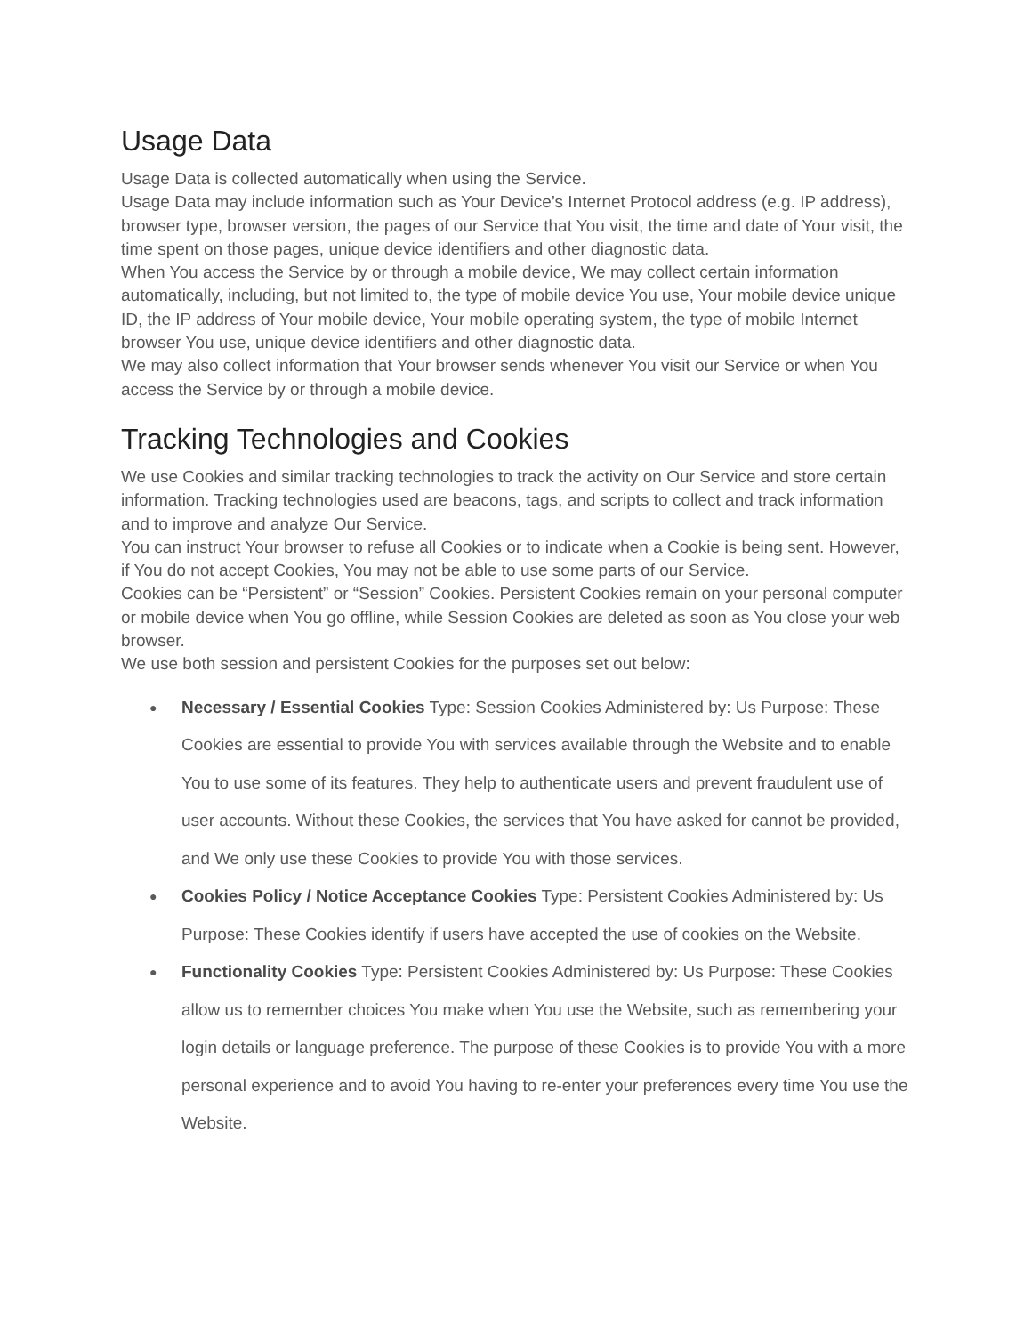Usage Data
Usage Data is collected automatically when using the Service.
Usage Data may include information such as Your Device’s Internet Protocol address (e.g. IP address), browser type, browser version, the pages of our Service that You visit, the time and date of Your visit, the time spent on those pages, unique device identifiers and other diagnostic data.
When You access the Service by or through a mobile device, We may collect certain information automatically, including, but not limited to, the type of mobile device You use, Your mobile device unique ID, the IP address of Your mobile device, Your mobile operating system, the type of mobile Internet browser You use, unique device identifiers and other diagnostic data.
We may also collect information that Your browser sends whenever You visit our Service or when You access the Service by or through a mobile device.
Tracking Technologies and Cookies
We use Cookies and similar tracking technologies to track the activity on Our Service and store certain information. Tracking technologies used are beacons, tags, and scripts to collect and track information and to improve and analyze Our Service.
You can instruct Your browser to refuse all Cookies or to indicate when a Cookie is being sent. However, if You do not accept Cookies, You may not be able to use some parts of our Service.
Cookies can be “Persistent” or “Session” Cookies. Persistent Cookies remain on your personal computer or mobile device when You go offline, while Session Cookies are deleted as soon as You close your web browser.
We use both session and persistent Cookies for the purposes set out below:
● Necessary / Essential Cookies Type: Session Cookies Administered by: Us Purpose: These Cookies are essential to provide You with services available through the Website and to enable You to use some of its features. They help to authenticate users and prevent fraudulent use of user accounts. Without these Cookies, the services that You have asked for cannot be provided, and We only use these Cookies to provide You with those services.
● Cookies Policy / Notice Acceptance Cookies Type: Persistent Cookies Administered by: Us Purpose: These Cookies identify if users have accepted the use of cookies on the Website.
● Functionality Cookies Type: Persistent Cookies Administered by: Us Purpose: These Cookies allow us to remember choices You make when You use the Website, such as remembering your login details or language preference. The purpose of these Cookies is to provide You with a more personal experience and to avoid You having to re-enter your preferences every time You use the Website.